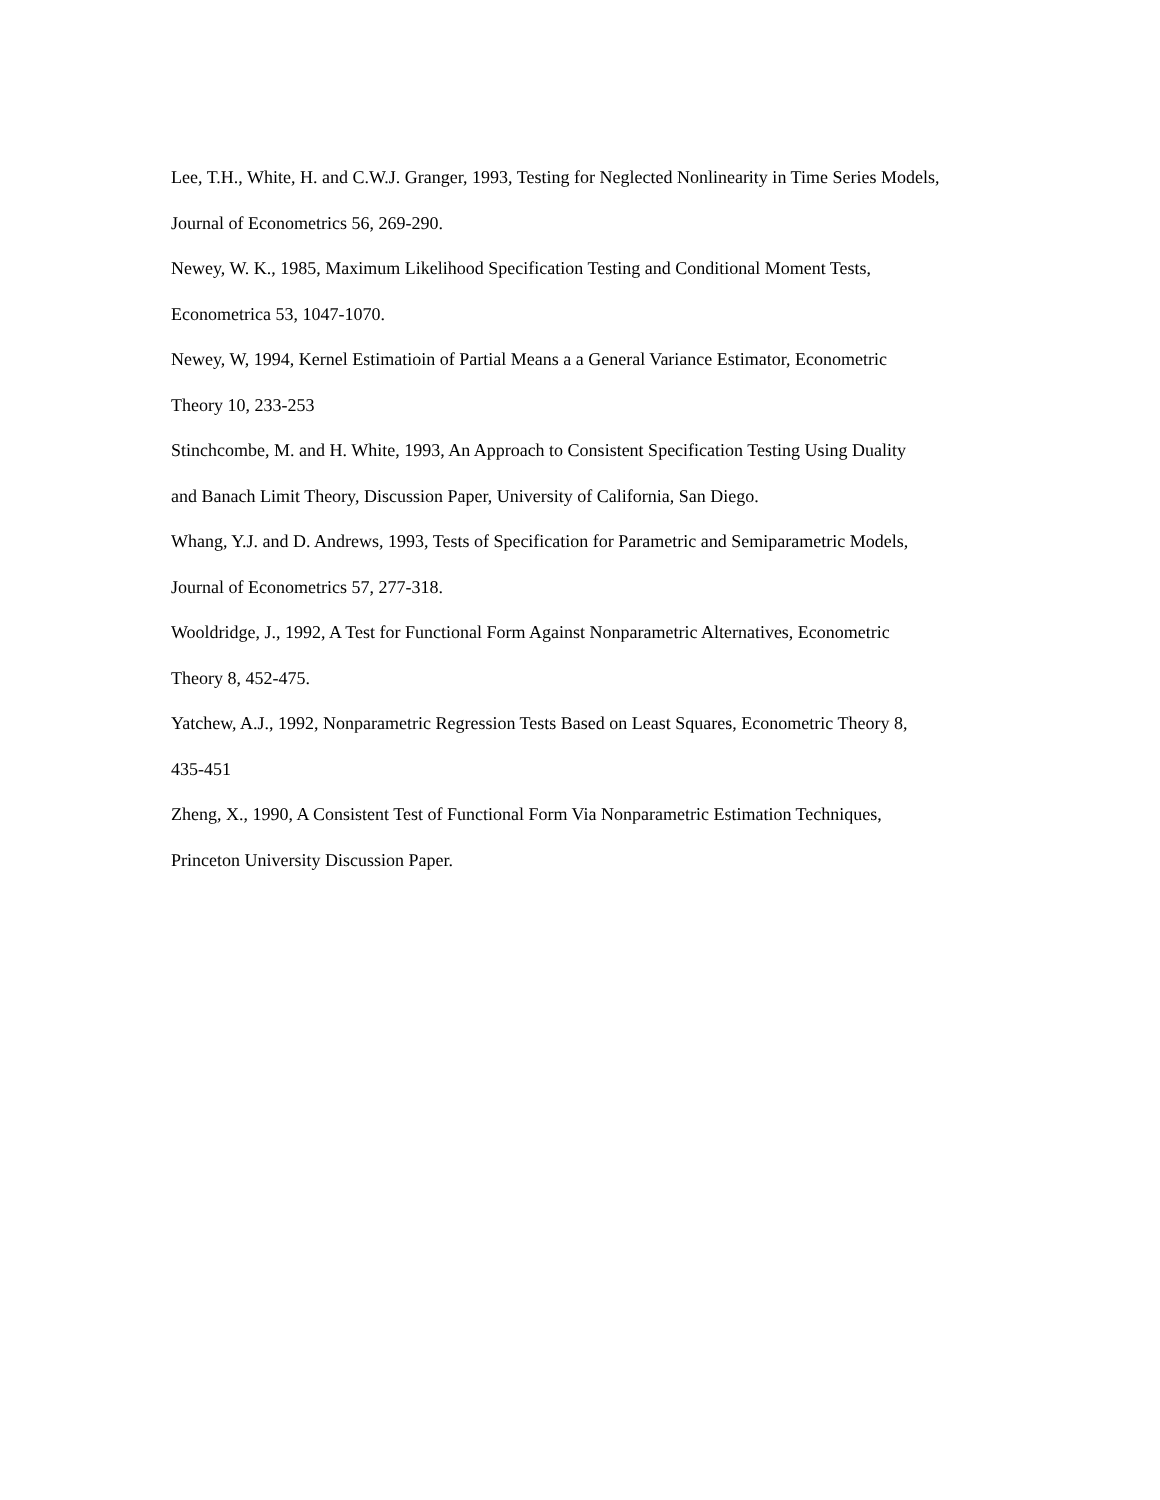Lee, T.H., White, H. and C.W.J. Granger, 1993, Testing for Neglected Nonlinearity in Time Series Models,
Journal of Econometrics 56, 269-290.
Newey, W. K., 1985, Maximum Likelihood Specification Testing and Conditional Moment Tests,
Econometrica 53, 1047-1070.
Newey, W, 1994, Kernel Estimatioin of Partial Means a a General Variance Estimator, Econometric
Theory 10, 233-253
Stinchcombe, M. and H. White, 1993, An Approach to Consistent Specification Testing Using Duality
and Banach Limit Theory, Discussion Paper, University of California, San Diego.
Whang, Y.J. and D. Andrews, 1993, Tests of Specification for Parametric and Semiparametric Models,
Journal of Econometrics 57, 277-318.
Wooldridge, J., 1992, A Test for Functional Form Against Nonparametric Alternatives, Econometric
Theory 8, 452-475.
Yatchew, A.J., 1992, Nonparametric Regression Tests Based on Least Squares, Econometric Theory 8,
435-451
Zheng, X., 1990, A Consistent Test of Functional Form Via Nonparametric Estimation Techniques,
Princeton University Discussion Paper.